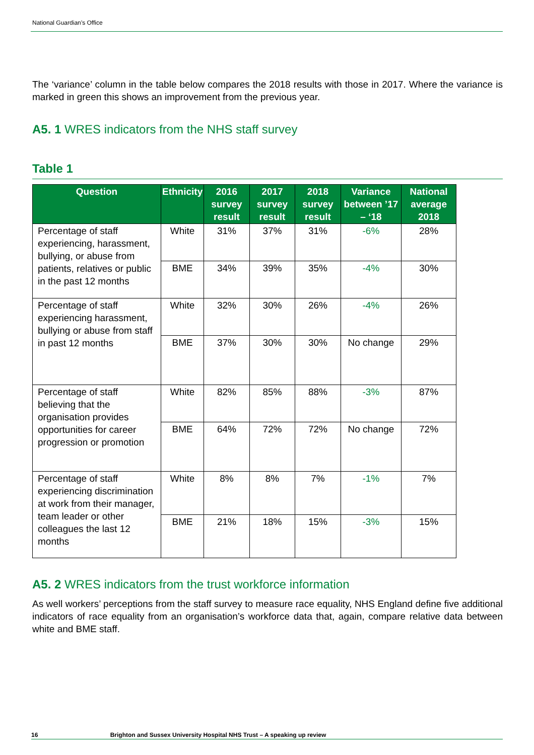National Guardian’s Office
The ‘variance’ column in the table below compares the 2018 results with those in 2017. Where the variance is marked in green this shows an improvement from the previous year.
A5. 1 WRES indicators from the NHS staff survey
Table 1
| Question | Ethnicity | 2016 survey result | 2017 survey result | 2018 survey result | Variance between ’17 – ‘18 | National average 2018 |
| --- | --- | --- | --- | --- | --- | --- |
| Percentage of staff experiencing, harassment, bullying, or abuse from patients, relatives or public in the past 12 months | White | 31% | 37% | 31% | -6% | 28% |
| | BME | 34% | 39% | 35% | -4% | 30% |
| Percentage of staff experiencing harassment, bullying or abuse from staff in past 12 months | White | 32% | 30% | 26% | -4% | 26% |
| | BME | 37% | 30% | 30% | No change | 29% |
| Percentage of staff believing that the organisation provides opportunities for career progression or promotion | White | 82% | 85% | 88% | -3% | 87% |
| | BME | 64% | 72% | 72% | No change | 72% |
| Percentage of staff experiencing discrimination at work from their manager, team leader or other colleagues the last 12 months | White | 8% | 8% | 7% | -1% | 7% |
| | BME | 21% | 18% | 15% | -3% | 15% |
A5. 2 WRES indicators from the trust workforce information
As well workers’ perceptions from the staff survey to measure race equality, NHS England define five additional indicators of race equality from an organisation’s workforce data that, again, compare relative data between white and BME staff.
16 Brighton and Sussex University Hospital NHS Trust – A speaking up review